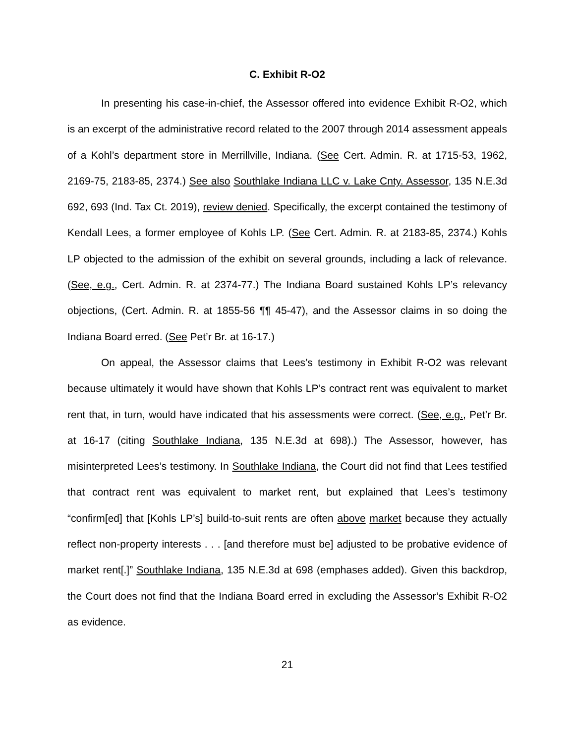C. Exhibit R-O2
In presenting his case-in-chief, the Assessor offered into evidence Exhibit R-O2, which is an excerpt of the administrative record related to the 2007 through 2014 assessment appeals of a Kohl’s department store in Merrillville, Indiana. (See Cert. Admin. R. at 1715-53, 1962, 2169-75, 2183-85, 2374.) See also Southlake Indiana LLC v. Lake Cnty. Assessor, 135 N.E.3d 692, 693 (Ind. Tax Ct. 2019), review denied. Specifically, the excerpt contained the testimony of Kendall Lees, a former employee of Kohls LP. (See Cert. Admin. R. at 2183-85, 2374.) Kohls LP objected to the admission of the exhibit on several grounds, including a lack of relevance. (See, e.g., Cert. Admin. R. at 2374-77.) The Indiana Board sustained Kohls LP’s relevancy objections, (Cert. Admin. R. at 1855-56 ¶¶ 45-47), and the Assessor claims in so doing the Indiana Board erred. (See Pet’r Br. at 16-17.)
On appeal, the Assessor claims that Lees’s testimony in Exhibit R-O2 was relevant because ultimately it would have shown that Kohls LP’s contract rent was equivalent to market rent that, in turn, would have indicated that his assessments were correct. (See, e.g., Pet’r Br. at 16-17 (citing Southlake Indiana, 135 N.E.3d at 698).) The Assessor, however, has misinterpreted Lees’s testimony. In Southlake Indiana, the Court did not find that Lees testified that contract rent was equivalent to market rent, but explained that Lees’s testimony “confirm[ed] that [Kohls LP’s] build-to-suit rents are often above market because they actually reflect non-property interests . . . [and therefore must be] adjusted to be probative evidence of market rent[.]” Southlake Indiana, 135 N.E.3d at 698 (emphases added). Given this backdrop, the Court does not find that the Indiana Board erred in excluding the Assessor’s Exhibit R-O2 as evidence.
21